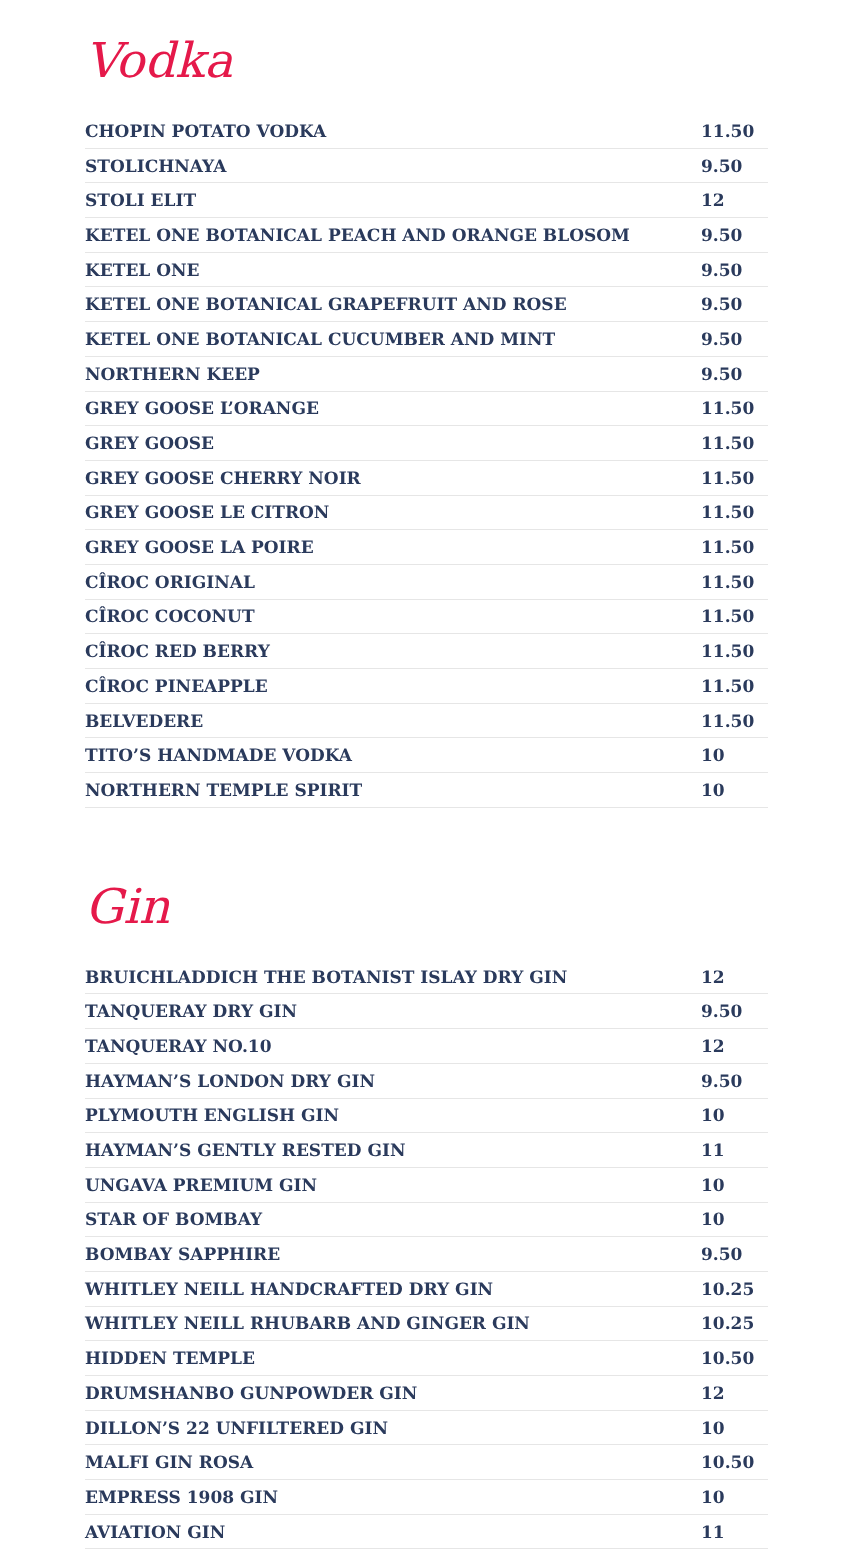Vodka
| CHOPIN POTATO VODKA | 11.50 |
| STOLICHNAYA | 9.50 |
| STOLI ELIT | 12 |
| KETEL ONE BOTANICAL PEACH AND ORANGE BLOSOM | 9.50 |
| KETEL ONE | 9.50 |
| KETEL ONE BOTANICAL GRAPEFRUIT AND ROSE | 9.50 |
| KETEL ONE BOTANICAL CUCUMBER AND MINT | 9.50 |
| NORTHERN KEEP | 9.50 |
| GREY GOOSE L’ORANGE | 11.50 |
| GREY GOOSE | 11.50 |
| GREY GOOSE CHERRY NOIR | 11.50 |
| GREY GOOSE LE CITRON | 11.50 |
| GREY GOOSE LA POIRE | 11.50 |
| CÎROC ORIGINAL | 11.50 |
| CÎROC COCONUT | 11.50 |
| CÎROC RED BERRY | 11.50 |
| CÎROC PINEAPPLE | 11.50 |
| BELVEDERE | 11.50 |
| TITO’S HANDMADE VODKA | 10 |
| NORTHERN TEMPLE SPIRIT | 10 |
Gin
| BRUICHLADDICH THE BOTANIST ISLAY DRY GIN | 12 |
| TANQUERAY DRY GIN | 9.50 |
| TANQUERAY NO.10 | 12 |
| HAYMAN’S LONDON DRY GIN | 9.50 |
| PLYMOUTH ENGLISH GIN | 10 |
| HAYMAN’S GENTLY RESTED GIN | 11 |
| UNGAVA PREMIUM GIN | 10 |
| STAR OF BOMBAY | 10 |
| BOMBAY SAPPHIRE | 9.50 |
| WHITLEY NEILL HANDCRAFTED DRY GIN | 10.25 |
| WHITLEY NEILL RHUBARB AND GINGER GIN | 10.25 |
| HIDDEN TEMPLE | 10.50 |
| DRUMSHANBO GUNPOWDER GIN | 12 |
| DILLON’S 22 UNFILTERED GIN | 10 |
| MALFI GIN ROSA | 10.50 |
| EMPRESS 1908 GIN | 10 |
| AVIATION GIN | 11 |